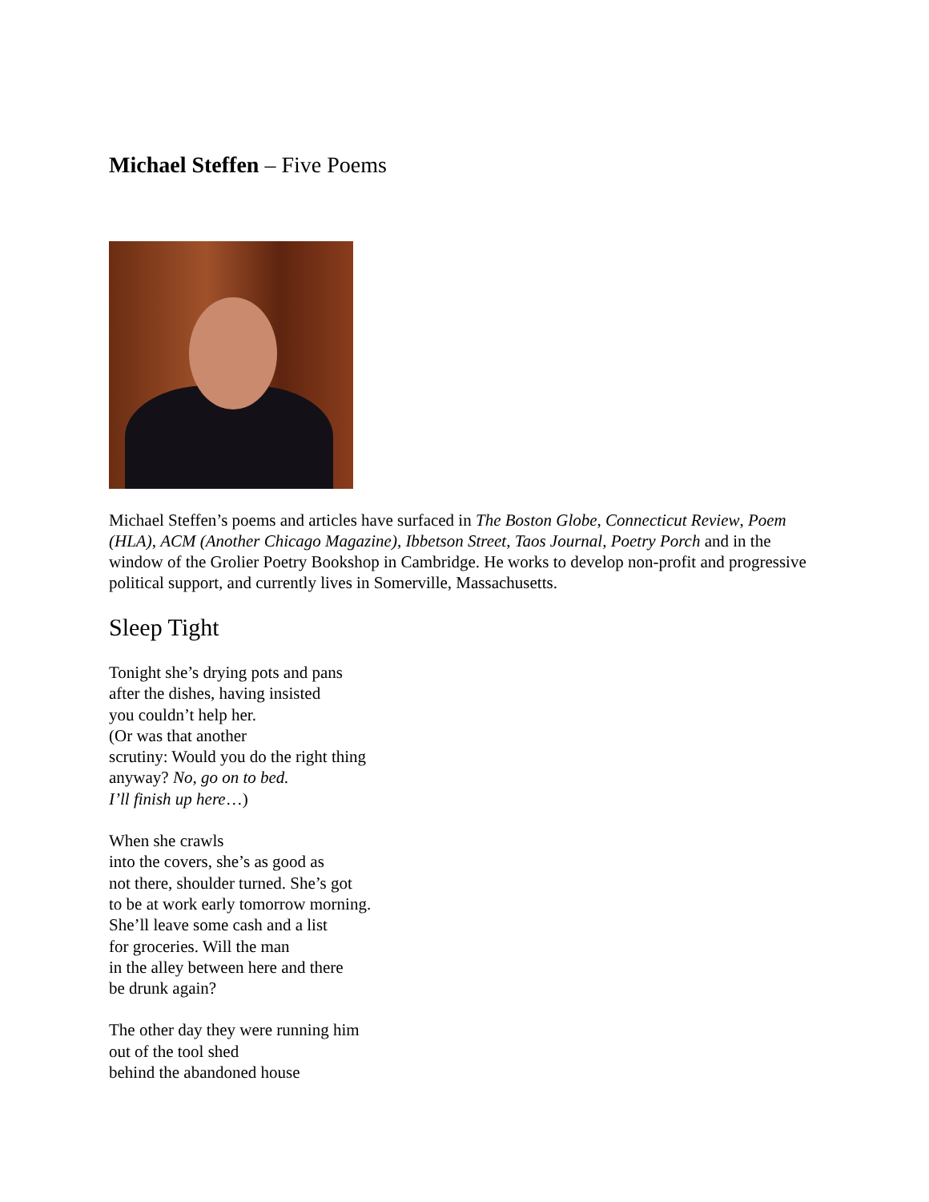Michael Steffen – Five Poems
Michael Steffen’s poems and articles have surfaced in The Boston Globe, Connecticut Review, Poem (HLA), ACM (Another Chicago Magazine), Ibbetson Street, Taos Journal, Poetry Porch and in the window of the Grolier Poetry Bookshop in Cambridge. He works to develop non-profit and progressive political support, and currently lives in Somerville, Massachusetts.
Sleep Tight
Tonight she’s drying pots and pans
after the dishes, having insisted
you couldn’t help her.
(Or was that another
scrutiny: Would you do the right thing
anyway? No, go on to bed.
I’ll finish up here…)
When she crawls
into the covers, she’s as good as
not there, shoulder turned. She’s got
to be at work early tomorrow morning.
She’ll leave some cash and a list
for groceries. Will the man
in the alley between here and there
be drunk again?
The other day they were running him
out of the tool shed
behind the abandoned house